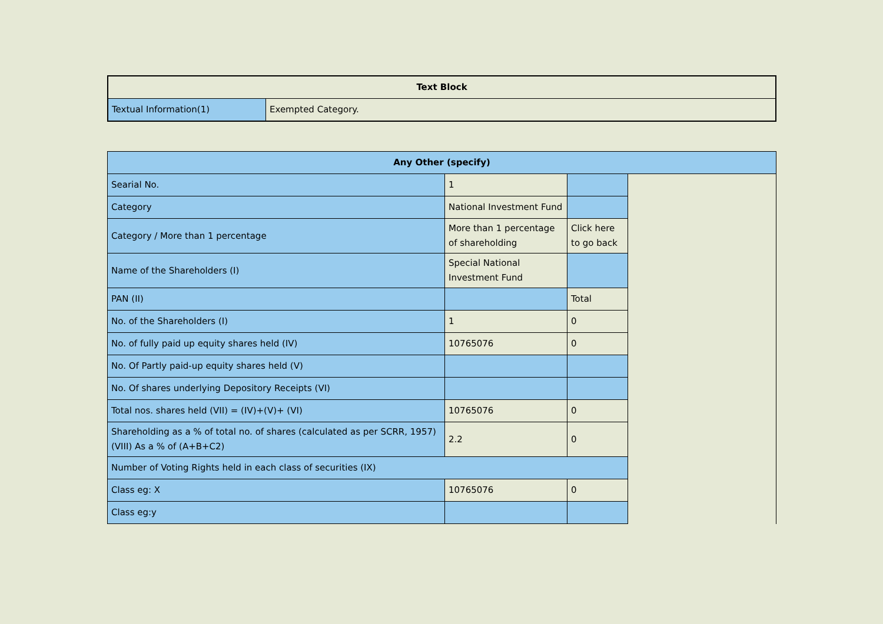| Text Block | |
| --- | --- |
| Textual Information(1) | Exempted Category. |
| Any Other (specify) | | | |
| --- | --- | --- | --- |
| Searial No. | 1 | | |
| Category | National Investment Fund | | |
| Category / More than 1 percentage | More than 1 percentage of shareholding | Click here to go back | |
| Name of the Shareholders (I) | Special National Investment Fund | | |
| PAN (II) | | Total | |
| No. of the Shareholders (I) | 1 | 0 | |
| No. of fully paid up equity shares held (IV) | 10765076 | 0 | |
| No. Of Partly paid-up equity shares held (V) | | | |
| No. Of shares underlying Depository Receipts (VI) | | | |
| Total nos. shares held (VII) = (IV)+(V)+ (VI) | 10765076 | 0 | |
| Shareholding as a % of total no. of shares (calculated as per SCRR, 1957) (VIII) As a % of (A+B+C2) | 2.2 | 0 | |
| Number of Voting Rights held in each class of securities (IX) | | | |
| Class eg: X | 10765076 | 0 | |
| Class eg:y | | | |